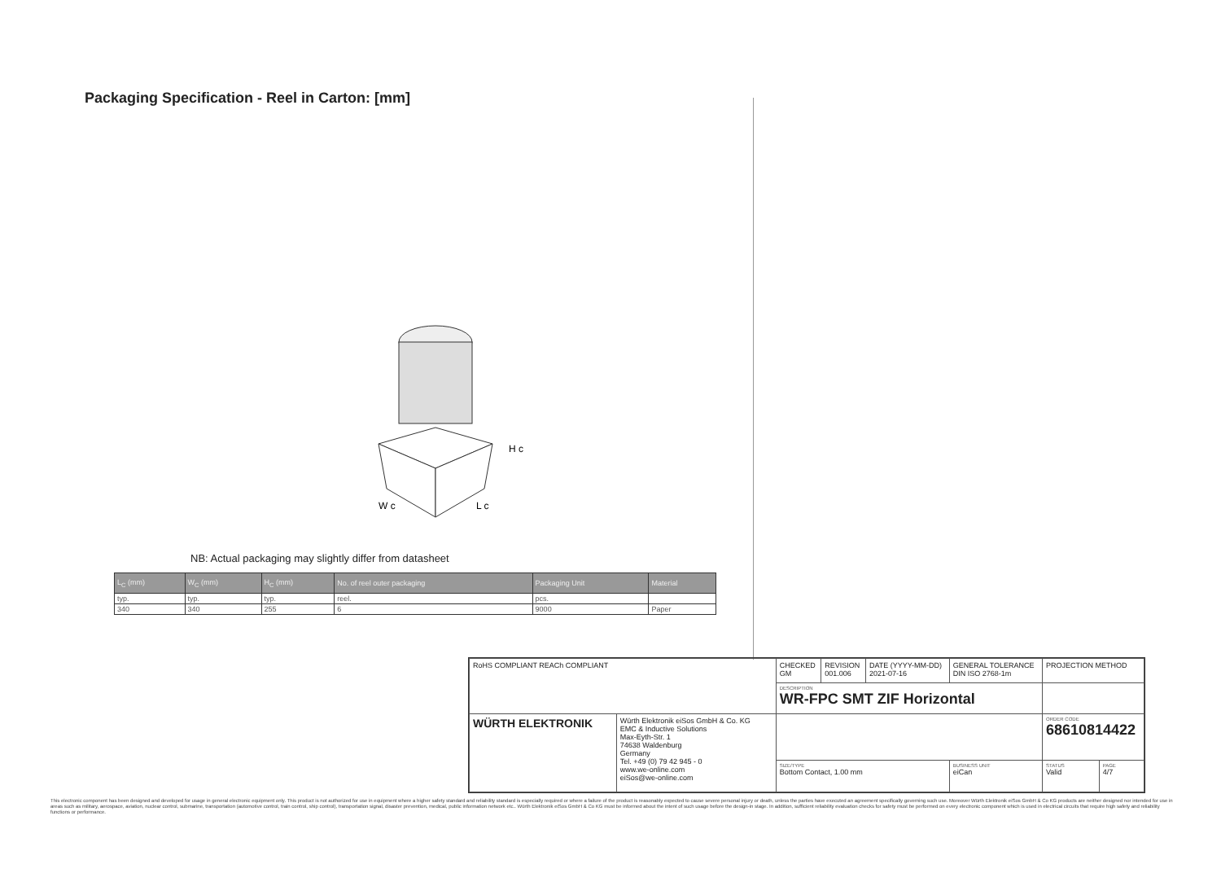Packaging Specification - Reel in Carton: [mm]
W c
L c
H c
NB: Actual packaging may slightly differ from datasheet
| L<sub>C</sub> (mm) | W<sub>C</sub> (mm) | H<sub>C</sub> (mm) | No. of reel outer packaging | Packaging Unit | Material |
| --- | --- | --- | --- | --- | --- |
| typ. | typ. | typ. | reel. | pcs. | |
| 340 | 340 | 255 | 6 | 9000 | Paper |
| RoHS COMPLIANT REACh COMPLIANT | | CHECKED GM | REVISION 001.006 | DATE (YYYY-MM-DD) 2021-07-16 | GENERAL TOLERANCE DIN ISO 2768-1m | PROJECTION METHOD | |
| | | DESCRIPTION WR-FPC SMT ZIF Horizontal | | | | | |
| WÜRTH ELEKTRONIK | Würth Elektronik eiSos GmbH & Co. KG EMC & Inductive Solutions Max-Eyth-Str. 1 74638 Waldenburg Germany Tel. +49 (0) 79 42 945 - 0 www.we-online.com eiSos@we-online.com | | | | | ORDER CODE 68610814422 | |
| | | SIZE/TYPE Bottom Contact, 1.00 mm | | | BUSINESS UNIT eiCan | STATUS Valid | PAGE 4/7 |
This electronic component has been designed and developed for usage in general electronic equipment only. This product is not authorized for use in equipment where a higher safety standard and reliability standard is especially required or where a failure of the product is reasonably expected to cause severe personal injury or death, unless the parties have executed an agreement specifically governing such use. Moreover Würth Elektronik eiSos GmbH & Co KG products are neither designed nor intended for use in areas such as military, aerospace, aviation, nuclear control, submarine, transportation (automotive control, train control, ship control), transportation signal, disaster prevention, medical, public information network etc.. Würth Elektronik eiSos GmbH & Co KG must be informed about the intent of such usage before the design-in stage. In addition, sufficient reliability evaluation checks for safety must be performed on every electronic component which is used in electrical circuits that require high safety and reliability functions or performance.